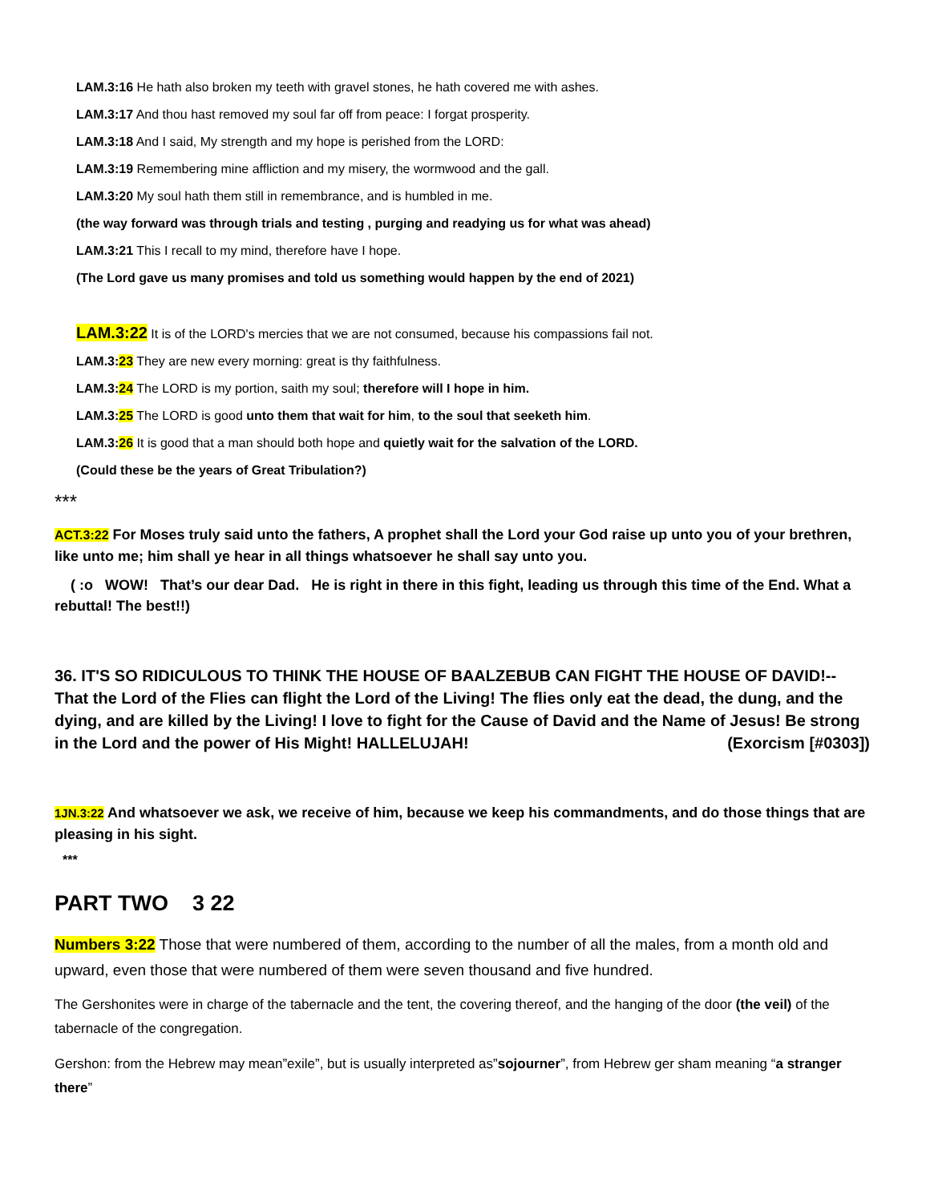LAM.3:16 He hath also broken my teeth with gravel stones, he hath covered me with ashes.
LAM.3:17 And thou hast removed my soul far off from peace: I forgat prosperity.
LAM.3:18 And I said, My strength and my hope is perished from the LORD:
LAM.3:19 Remembering mine affliction and my misery, the wormwood and the gall.
LAM.3:20 My soul hath them still in remembrance, and is humbled in me.
(the way forward was through trials and testing , purging and readying us for what was ahead)
LAM.3:21 This I recall to my mind, therefore have I hope.
(The Lord gave us many promises and told us something would happen by the end of 2021)
LAM.3:22 It is of the LORD's mercies that we are not consumed, because his compassions fail not.
LAM.3:23 They are new every morning: great is thy faithfulness.
LAM.3:24 The LORD is my portion, saith my soul; therefore will I hope in him.
LAM.3:25 The LORD is good unto them that wait for him, to the soul that seeketh him.
LAM.3:26 It is good that a man should both hope and quietly wait for the salvation of the LORD.
(Could these be the years of Great Tribulation?)
***
ACT.3:22 For Moses truly said unto the fathers, A prophet shall the Lord your God raise up unto you of your brethren, like unto me; him shall ye hear in all things whatsoever he shall say unto you.
( :o WOW! That’s our dear Dad. He is right in there in this fight, leading us through this time of the End. What a rebuttal! The best!!)
36. IT'S SO RIDICULOUS TO THINK THE HOUSE OF BAALZEBUB CAN FIGHT THE HOUSE OF DAVID!--That the Lord of the Flies can flight the Lord of the Living! The flies only eat the dead, the dung, and the dying, and are killed by the Living! I love to fight for the Cause of David and the Name of Jesus! Be strong in the Lord and the power of His Might! HALLELUJAH! (Exorcism [#0303])
1JN.3:22 And whatsoever we ask, we receive of him, because we keep his commandments, and do those things that are pleasing in his sight.
***
PART TWO 3 22
Numbers 3:22 Those that were numbered of them, according to the number of all the males, from a month old and upward, even those that were numbered of them were seven thousand and five hundred.
The Gershonites were in charge of the tabernacle and the tent, the covering thereof, and the hanging of the door (the veil) of the tabernacle of the congregation.
Gershon: from the Hebrew may mean”exile”, but is usually interpreted as”sojourner”, from Hebrew ger sham meaning “a stranger there”